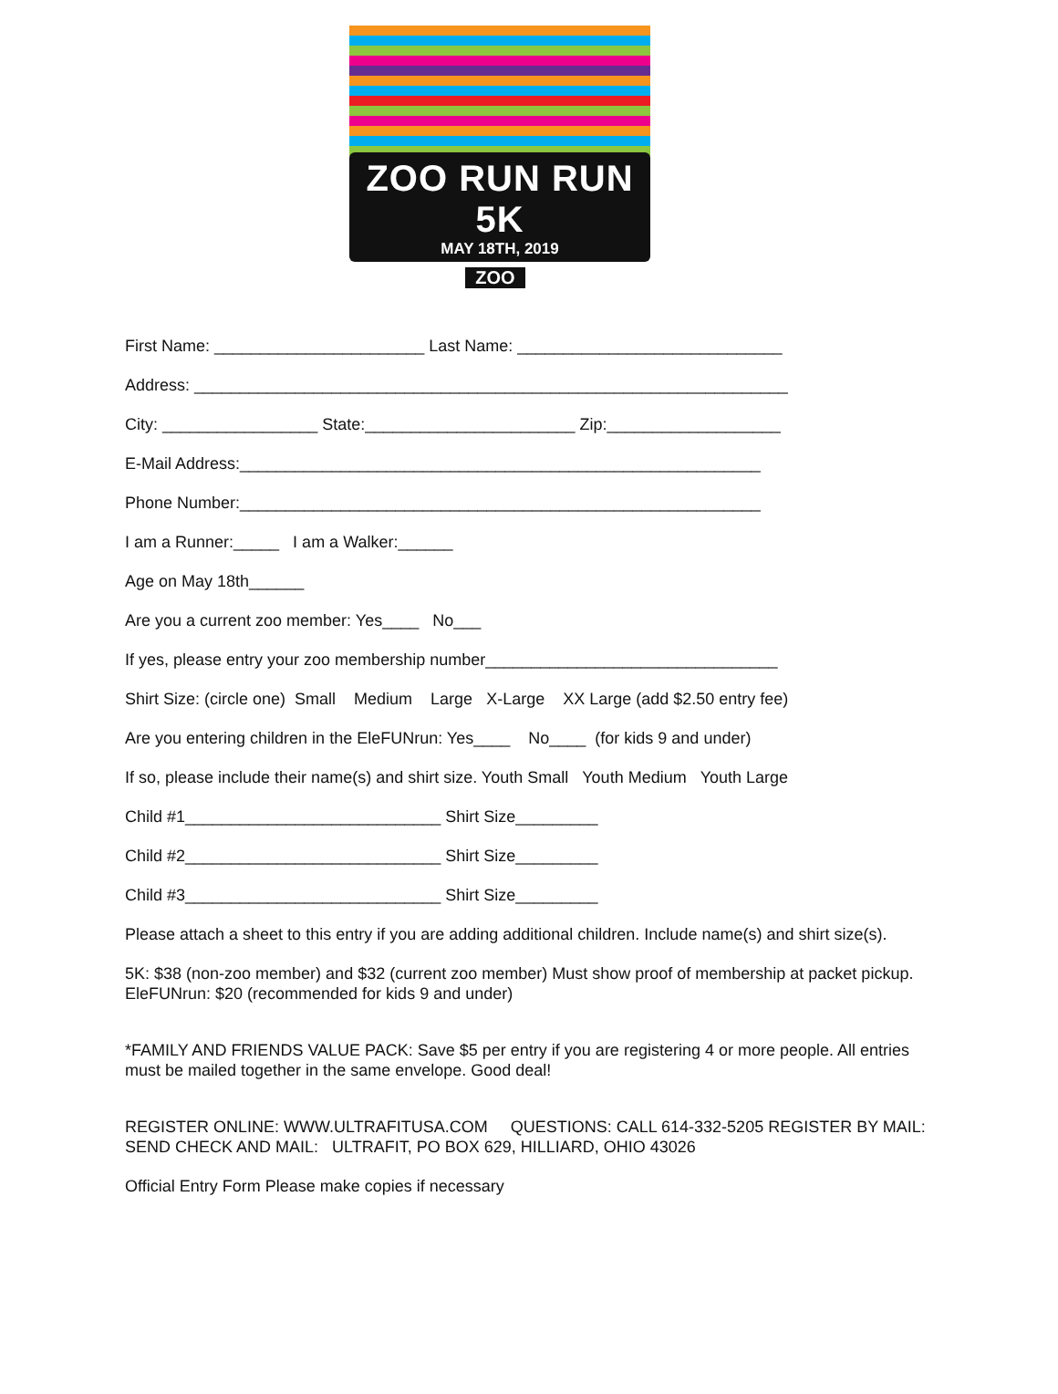ZOO RUN RUN 5K
MAY 18TH, 2019
ZOO
First Name: _______________________ Last Name: _____________________________
Address: _________________________________________________________________
City: _________________ State:_______________________ Zip:___________________
E-Mail Address:_________________________________________________________
Phone Number:_________________________________________________________
I am a Runner:_____ I am a Walker:______
Age on May 18th______
Are you a current zoo member: Yes____ No___
If yes, please entry your zoo membership number________________________________
Shirt Size: (circle one) Small Medium Large X-Large XX Large (add $2.50 entry fee)
Are you entering children in the EleFUNrun: Yes____ No____ (for kids 9 and under)
If so, please include their name(s) and shirt size. Youth Small Youth Medium Youth Large
Child #1____________________________ Shirt Size_________
Child #2____________________________ Shirt Size_________
Child #3____________________________ Shirt Size_________
Please attach a sheet to this entry if you are adding additional children. Include name(s) and shirt size(s).
5K: $38 (non-zoo member) and $32 (current zoo member) Must show proof of membership at packet pickup. EleFUNrun: $20 (recommended for kids 9 and under)
*FAMILY AND FRIENDS VALUE PACK: Save $5 per entry if you are registering 4 or more people. All entries must be mailed together in the same envelope. Good deal!
REGISTER ONLINE: WWW.ULTRAFITUSA.COM QUESTIONS: CALL 614-332-5205 REGISTER BY MAIL: SEND CHECK AND MAIL: ULTRAFIT, PO BOX 629, HILLIARD, OHIO 43026
Official Entry Form Please make copies if necessary